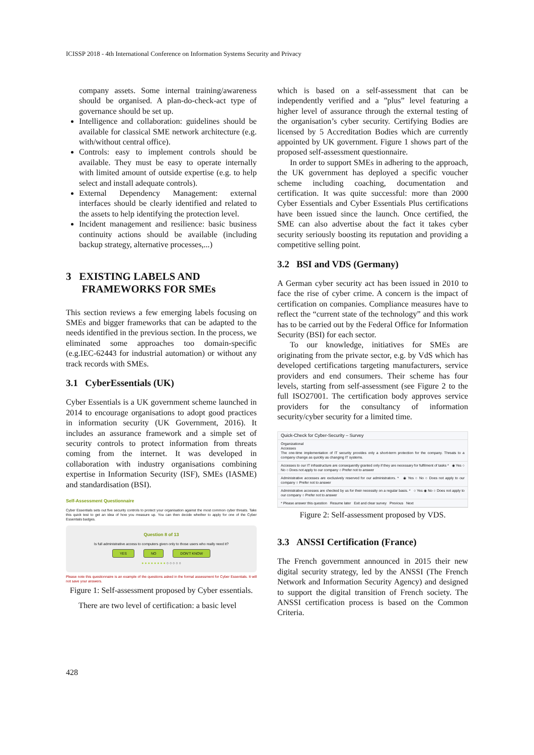ICISSP 2018 - 4th International Conference on Information Systems Security and Privacy
company assets. Some internal training/awareness should be organised. A plan-do-check-act type of governance should be set up.
Intelligence and collaboration: guidelines should be available for classical SME network architecture (e.g. with/without central office).
Controls: easy to implement controls should be available. They must be easy to operate internally with limited amount of outside expertise (e.g. to help select and install adequate controls).
External Dependency Management: external interfaces should be clearly identified and related to the assets to help identifying the protection level.
Incident management and resilience: basic business continuity actions should be available (including backup strategy, alternative processes,...)
3 EXISTING LABELS AND
FRAMEWORKS FOR SMEs
This section reviews a few emerging labels focusing on SMEs and bigger frameworks that can be adapted to the needs identified in the previous section. In the process, we eliminated some approaches too domain-specific (e.g.IEC-62443 for industrial automation) or without any track records with SMEs.
3.1 CyberEssentials (UK)
Cyber Essentials is a UK government scheme launched in 2014 to encourage organisations to adopt good practices in information security (UK Government, 2016). It includes an assurance framework and a simple set of security controls to protect information from threats coming from the internet. It was developed in collaboration with industry organisations combining expertise in Information Security (ISF), SMEs (IASME) and standardisation (BSI).
Self-Assessment Questionnaire
Cyber Essentials sets out five security controls to protect your organisation against the most common cyber threats. Take this quick test to get an idea of how you measure up. You can then decide whether to apply for one of the Cyber Essentials badges.
Question 8 of 13
Is full administrative access to computers given only to those users who really need it?
YES NO DON'T KNOW
● ● ● ● ● ● ● ● ○ ○ ○ ○ ○
Please note this questionnaire is an example of the questions asked in the formal assessment for Cyber Essentials. It will not save your answers.
Figure 1: Self-assessment proposed by Cyber essentials.
There are two level of certification: a basic level
which is based on a self-assessment that can be independently verified and a ”plus” level featuring a higher level of assurance through the external testing of the organisation’s cyber security. Certifying Bodies are licensed by 5 Accreditation Bodies which are currently appointed by UK government. Figure 1 shows part of the proposed self-assessment questionnaire.
In order to support SMEs in adhering to the approach, the UK government has deployed a specific voucher scheme including coaching, documentation and certification. It was quite successful: more than 2000 Cyber Essentials and Cyber Essentials Plus certifications have been issued since the launch. Once certified, the SME can also advertise about the fact it takes cyber security seriously boosting its reputation and providing a competitive selling point.
3.2 BSI and VDS (Germany)
A German cyber security act has been issued in 2010 to face the rise of cyber crime. A concern is the impact of certification on companies. Compliance measures have to reflect the “current state of the technology” and this work has to be carried out by the Federal Office for Information Security (BSI) for each sector.
To our knowledge, initiatives for SMEs are originating from the private sector, e.g. by VdS which has developed certifications targeting manufacturers, service providers and end consumers. Their scheme has four levels, starting from self-assessment (see Figure 2 to the full ISO27001. The certification body approves service providers for the consultancy of information security/cyber security for a limited time.
Quick-Check for Cyber-Security – Survey
Organizational
Accesses
The one-time implementation of IT security provides only a short-term protection for the company. Threats to a company change as quickly as changing IT systems.
Accesses to our IT infrastructure are consequently granted only if they are necessary for fulfilment of tasks * ◉ Yes ○ No ○ Does not apply to our company ○ Prefer not to answer
Administrative accesses are exclusively reserved for our administrators. * ◉ Yes ○ No ○ Does not apply to our company ○ Prefer not to answer
Administrative accesses are checked by us for their necessity on a regular basis. * ○ Yes ◉ No ○ Does not apply to our company ○ Prefer not to answer
* Please answer this question Resume later Exit and clear survey Previous Next
Figure 2: Self-assessment proposed by VDS.
3.3 ANSSI Certification (France)
The French government announced in 2015 their new digital security strategy, led by the ANSSI (The French Network and Information Security Agency) and designed to support the digital transition of French society. The ANSSI certification process is based on the Common Criteria.
428